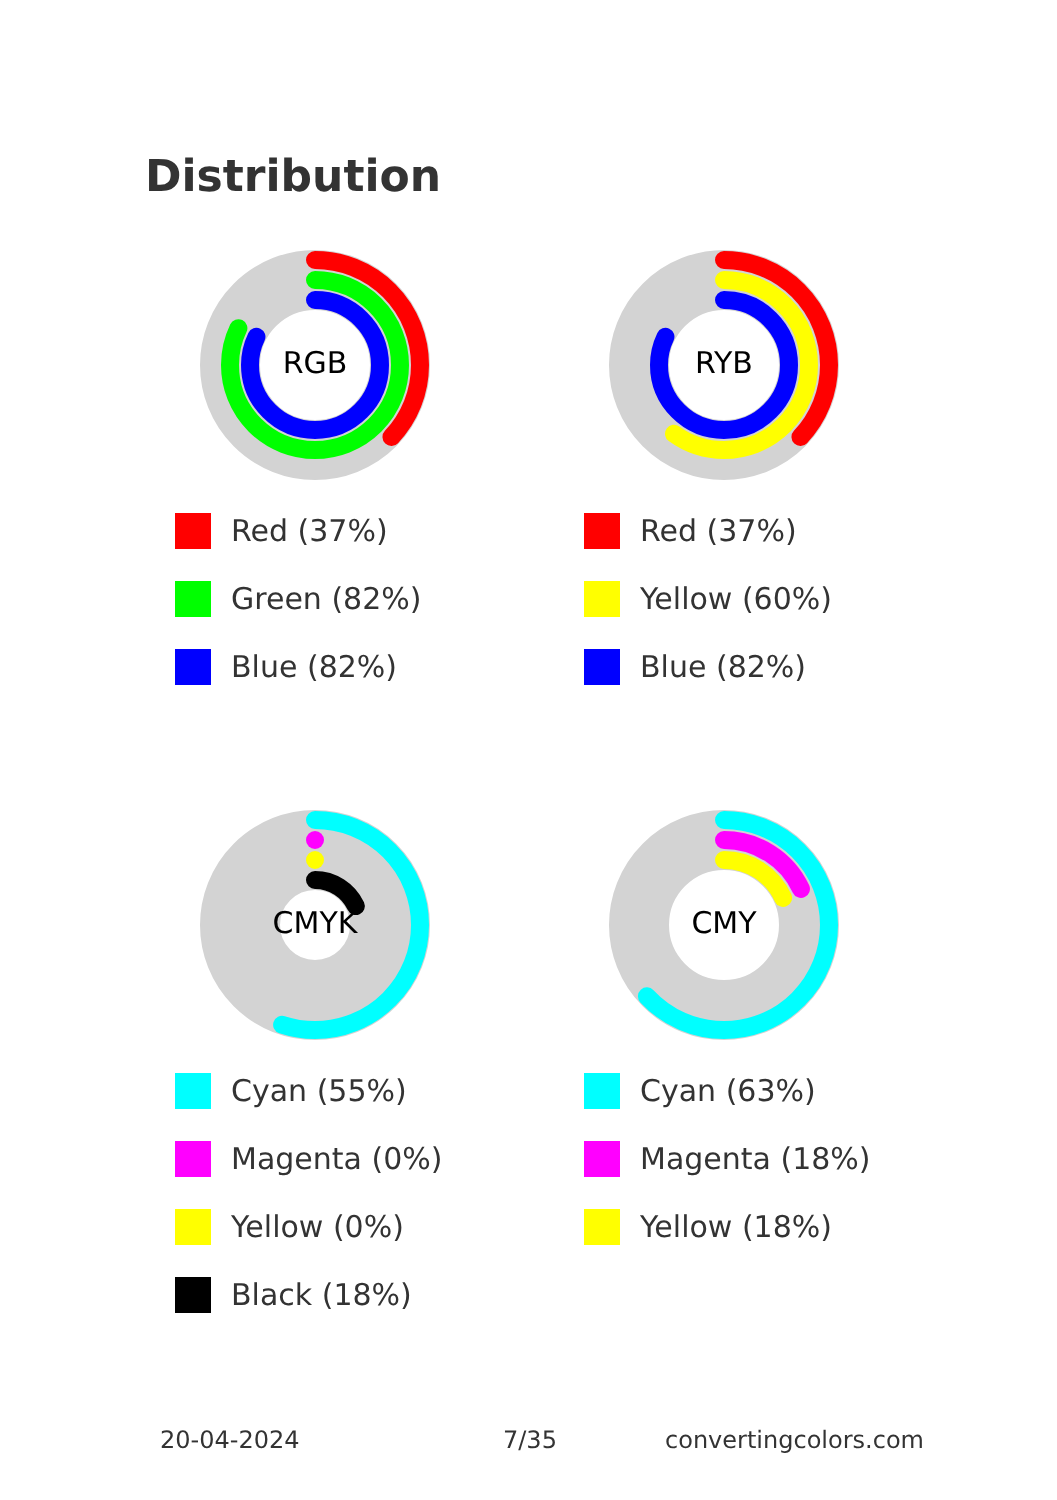Distribution
RGB
Red (37%)
Green (82%)
Blue (82%)
RYB
Red (37%)
Yellow (60%)
Blue (82%)
CMYK
Cyan (55%)
Magenta (0%)
Yellow (0%)
Black (18%)
CMY
Cyan (63%)
Magenta (18%)
Yellow (18%)
20-04-2024 7/35 convertingcolors.com